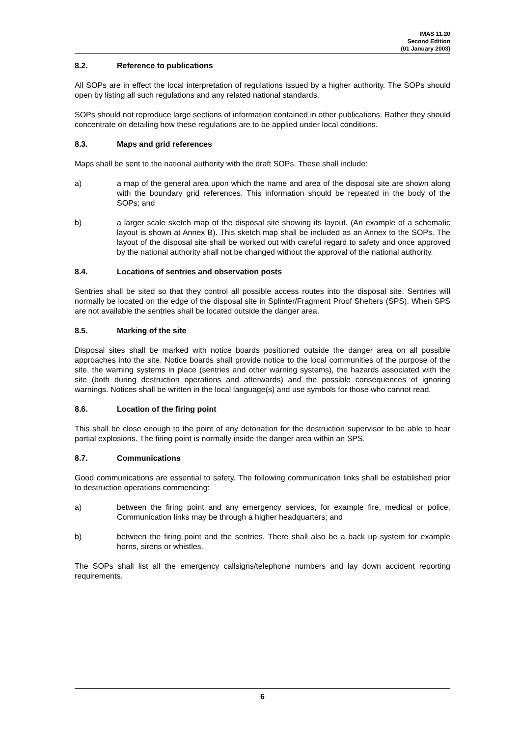IMAS 11.20
Second Edition
(01 January 2003)
8.2. Reference to publications
All SOPs are in effect the local interpretation of regulations issued by a higher authority. The SOPs should open by listing all such regulations and any related national standards.
SOPs should not reproduce large sections of information contained in other publications. Rather they should concentrate on detailing how these regulations are to be applied under local conditions.
8.3. Maps and grid references
Maps shall be sent to the national authority with the draft SOPs. These shall include:
a) a map of the general area upon which the name and area of the disposal site are shown along with the boundary grid references. This information should be repeated in the body of the SOPs; and
b) a larger scale sketch map of the disposal site showing its layout. (An example of a schematic layout is shown at Annex B). This sketch map shall be included as an Annex to the SOPs. The layout of the disposal site shall be worked out with careful regard to safety and once approved by the national authority shall not be changed without the approval of the national authority.
8.4. Locations of sentries and observation posts
Sentries shall be sited so that they control all possible access routes into the disposal site. Sentries will normally be located on the edge of the disposal site in Splinter/Fragment Proof Shelters (SPS). When SPS are not available the sentries shall be located outside the danger area.
8.5. Marking of the site
Disposal sites shall be marked with notice boards positioned outside the danger area on all possible approaches into the site. Notice boards shall provide notice to the local communities of the purpose of the site, the warning systems in place (sentries and other warning systems), the hazards associated with the site (both during destruction operations and afterwards) and the possible consequences of ignoring warnings. Notices shall be written in the local language(s) and use symbols for those who cannot read.
8.6. Location of the firing point
This shall be close enough to the point of any detonation for the destruction supervisor to be able to hear partial explosions. The firing point is normally inside the danger area within an SPS.
8.7. Communications
Good communications are essential to safety. The following communication links shall be established prior to destruction operations commencing:
a) between the firing point and any emergency services, for example fire, medical or police, Communication links may be through a higher headquarters; and
b) between the firing point and the sentries. There shall also be a back up system for example horns, sirens or whistles.
The SOPs shall list all the emergency callsigns/telephone numbers and lay down accident reporting requirements.
6